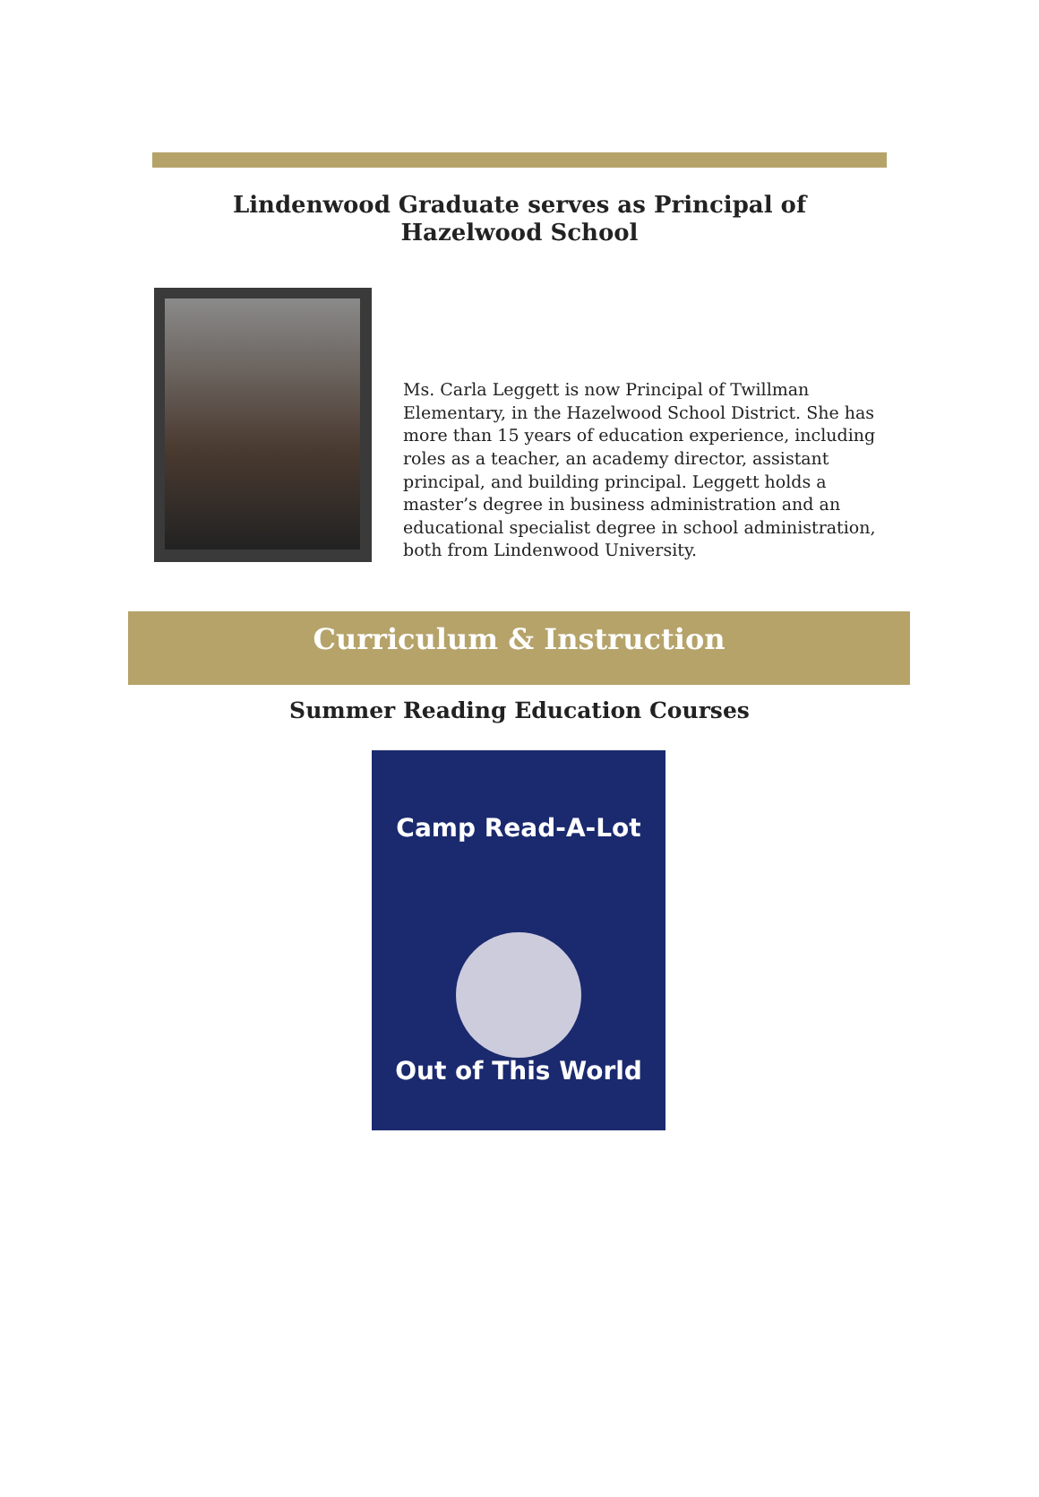Lindenwood Graduate serves as Principal of Hazelwood School
Ms. Carla Leggett is now Principal of Twillman Elementary, in the Hazelwood School District. She has more than 15 years of education experience, including roles as a teacher, an academy director, assistant principal, and building principal. Leggett holds a master’s degree in business administration and an educational specialist degree in school administration, both from Lindenwood University.
Curriculum & Instruction
Summer Reading Education Courses
Camp Read-A-Lot
Out of This World